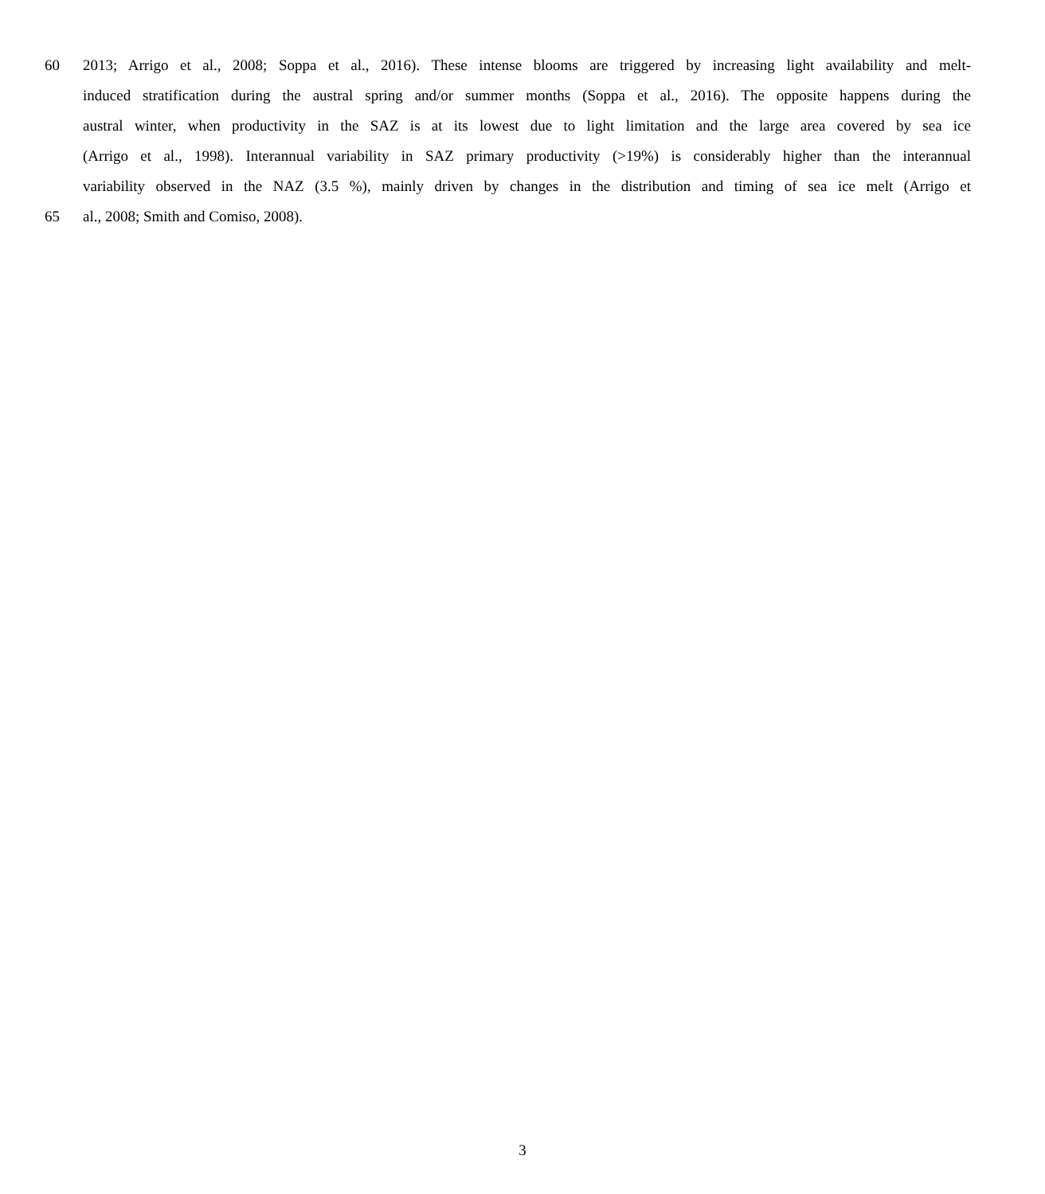60 2013; Arrigo et al., 2008; Soppa et al., 2016). These intense blooms are triggered by increasing light availability and melt-
induced stratification during the austral spring and/or summer months (Soppa et al., 2016). The opposite happens during the
austral winter, when productivity in the SAZ is at its lowest due to light limitation and the large area covered by sea ice
(Arrigo et al., 1998). Interannual variability in SAZ primary productivity (>19%) is considerably higher than the interannual
variability observed in the NAZ (3.5 %), mainly driven by changes in the distribution and timing of sea ice melt (Arrigo et
65 al., 2008; Smith and Comiso, 2008).
3